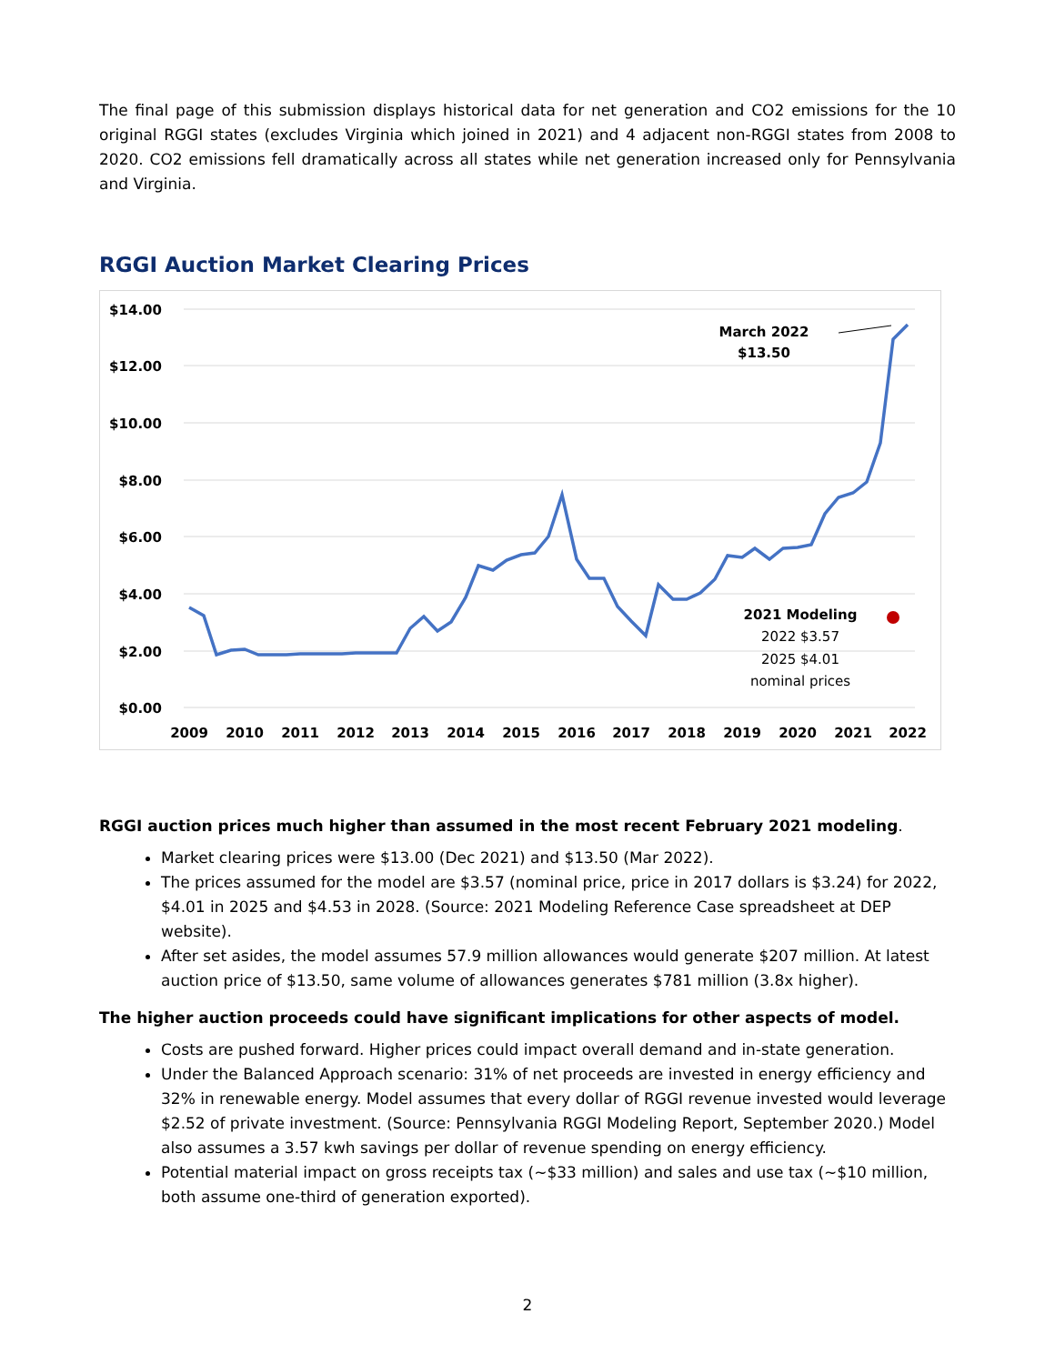The final page of this submission displays historical data for net generation and CO2 emissions for the 10 original RGGI states (excludes Virginia which joined in 2021) and 4 adjacent non-RGGI states from 2008 to 2020. CO2 emissions fell dramatically across all states while net generation increased only for Pennsylvania and Virginia.
RGGI Auction Market Clearing Prices
$14.00
$12.00
$10.00
$8.00
$6.00
$4.00
$2.00
$0.00
2009
2010
2011
2012
2013
2014
2015
2016
2017
2018
2019
2020
2021
2022
March 2022
$13.50
2021 Modeling
2022 $3.57
2025 $4.01
nominal prices
RGGI auction prices much higher than assumed in the most recent February 2021 modeling.
Market clearing prices were $13.00 (Dec 2021) and $13.50 (Mar 2022).
The prices assumed for the model are $3.57 (nominal price, price in 2017 dollars is $3.24) for 2022, $4.01 in 2025 and $4.53 in 2028. (Source: 2021 Modeling Reference Case spreadsheet at DEP website).
After set asides, the model assumes 57.9 million allowances would generate $207 million. At latest auction price of $13.50, same volume of allowances generates $781 million (3.8x higher).
The higher auction proceeds could have significant implications for other aspects of model.
Costs are pushed forward. Higher prices could impact overall demand and in-state generation.
Under the Balanced Approach scenario: 31% of net proceeds are invested in energy efficiency and 32% in renewable energy. Model assumes that every dollar of RGGI revenue invested would leverage $2.52 of private investment. (Source: Pennsylvania RGGI Modeling Report, September 2020.) Model also assumes a 3.57 kwh savings per dollar of revenue spending on energy efficiency.
Potential material impact on gross receipts tax (~$33 million) and sales and use tax (~$10 million, both assume one-third of generation exported).
2